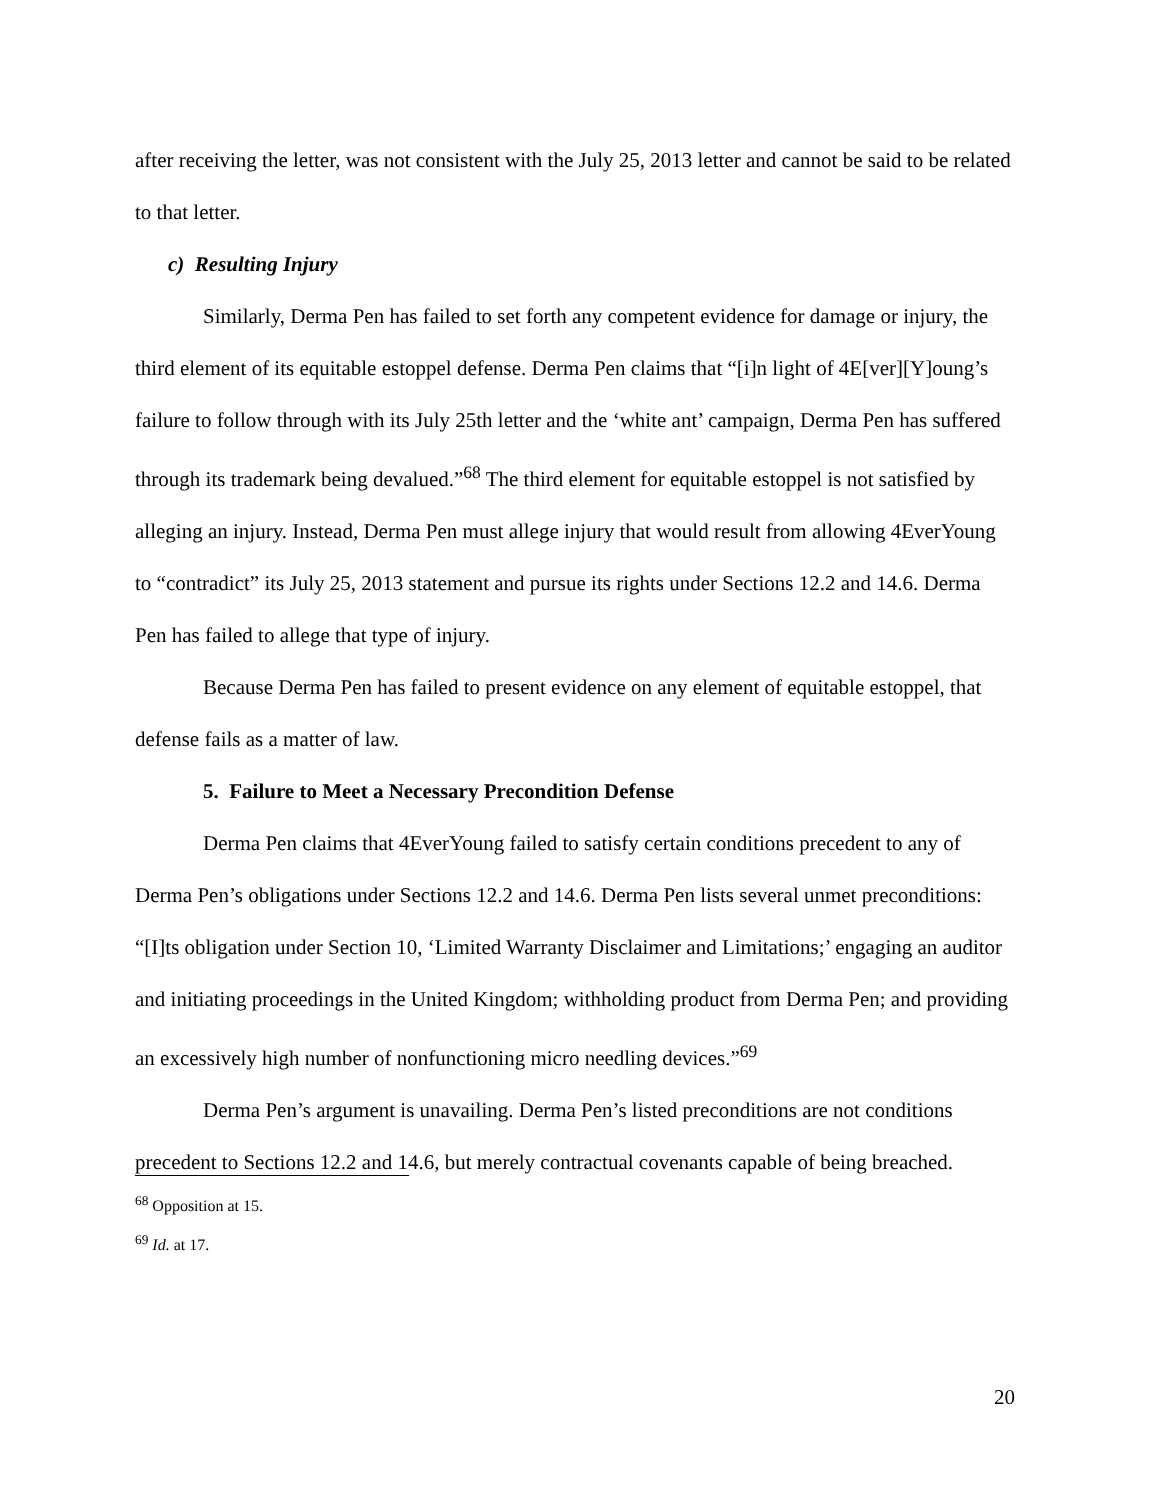after receiving the letter, was not consistent with the July 25, 2013 letter and cannot be said to be related to that letter.
c) Resulting Injury
Similarly, Derma Pen has failed to set forth any competent evidence for damage or injury, the third element of its equitable estoppel defense. Derma Pen claims that “[i]n light of 4E[ver][Y]oung’s failure to follow through with its July 25th letter and the ‘white ant’ campaign, Derma Pen has suffered through its trademark being devalued.”<sup>68</sup> The third element for equitable estoppel is not satisfied by alleging an injury. Instead, Derma Pen must allege injury that would result from allowing 4EverYoung to “contradict” its July 25, 2013 statement and pursue its rights under Sections 12.2 and 14.6. Derma Pen has failed to allege that type of injury.
Because Derma Pen has failed to present evidence on any element of equitable estoppel, that defense fails as a matter of law.
5. Failure to Meet a Necessary Precondition Defense
Derma Pen claims that 4EverYoung failed to satisfy certain conditions precedent to any of Derma Pen’s obligations under Sections 12.2 and 14.6. Derma Pen lists several unmet preconditions: “[I]ts obligation under Section 10, ‘Limited Warranty Disclaimer and Limitations;’ engaging an auditor and initiating proceedings in the United Kingdom; withholding product from Derma Pen; and providing an excessively high number of nonfunctioning micro needling devices.”<sup>69</sup>
Derma Pen’s argument is unavailing. Derma Pen’s listed preconditions are not conditions precedent to Sections 12.2 and 14.6, but merely contractual covenants capable of being breached.
<sup>68</sup> Opposition at 15.
<sup>69</sup> Id. at 17.
20